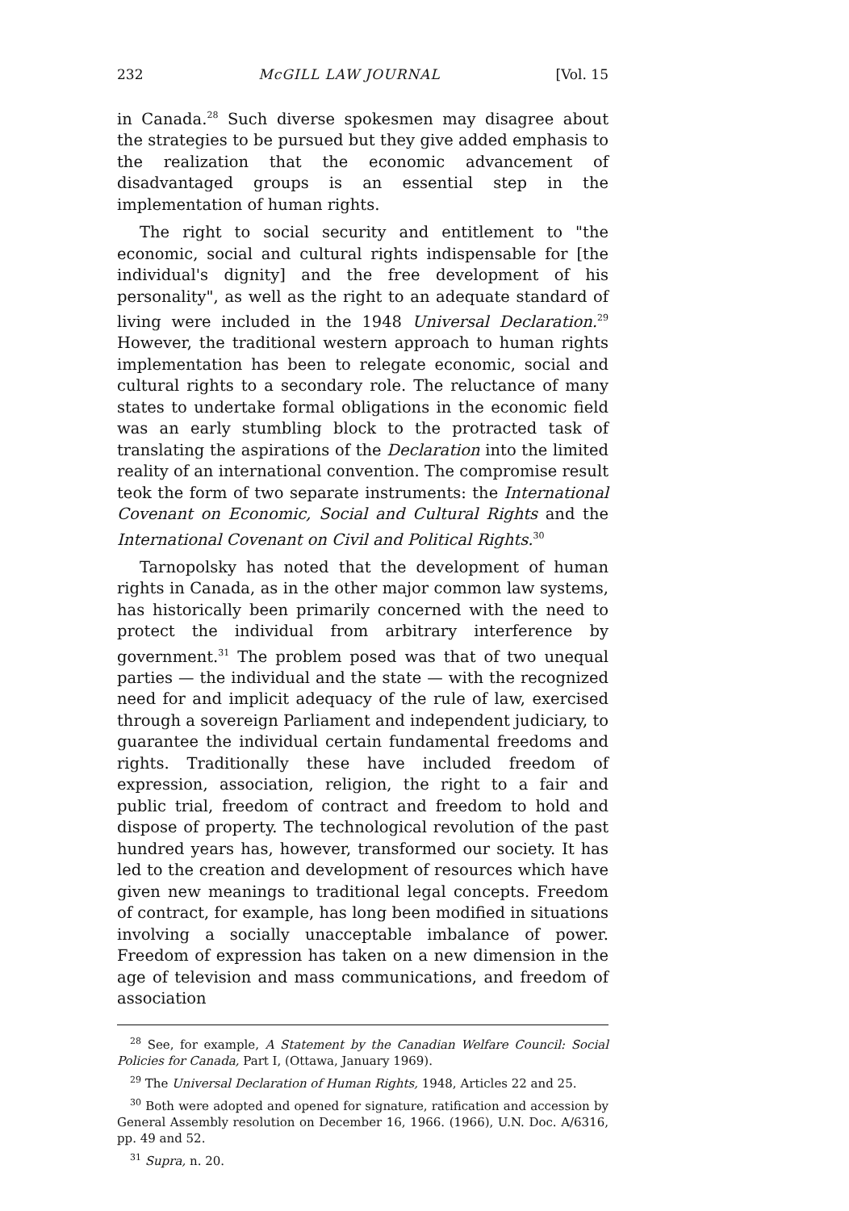232 McGILL LAW JOURNAL [Vol. 15
in Canada.<sup>28</sup> Such diverse spokesmen may disagree about the strategies to be pursued but they give added emphasis to the realization that the economic advancement of disadvantaged groups is an essential step in the implementation of human rights.
The right to social security and entitlement to "the economic, social and cultural rights indispensable for [the individual's dignity] and the free development of his personality", as well as the right to an adequate standard of living were included in the 1948 Universal Declaration.<sup>29</sup> However, the traditional western approach to human rights implementation has been to relegate economic, social and cultural rights to a secondary role. The reluctance of many states to undertake formal obligations in the economic field was an early stumbling block to the protracted task of translating the aspirations of the Declaration into the limited reality of an international convention. The compromise result teok the form of two separate instruments: the International Covenant on Economic, Social and Cultural Rights and the International Covenant on Civil and Political Rights.<sup>30</sup>
Tarnopolsky has noted that the development of human rights in Canada, as in the other major common law systems, has historically been primarily concerned with the need to protect the individual from arbitrary interference by government.<sup>31</sup> The problem posed was that of two unequal parties — the individual and the state — with the recognized need for and implicit adequacy of the rule of law, exercised through a sovereign Parliament and independent judiciary, to guarantee the individual certain fundamental freedoms and rights. Traditionally these have included freedom of expression, association, religion, the right to a fair and public trial, freedom of contract and freedom to hold and dispose of property. The technological revolution of the past hundred years has, however, transformed our society. It has led to the creation and development of resources which have given new meanings to traditional legal concepts. Freedom of contract, for example, has long been modified in situations involving a socially unacceptable imbalance of power. Freedom of expression has taken on a new dimension in the age of television and mass communications, and freedom of association
<sup>28</sup> See, for example, A Statement by the Canadian Welfare Council: Social Policies for Canada, Part I, (Ottawa, January 1969).
<sup>29</sup> The Universal Declaration of Human Rights, 1948, Articles 22 and 25.
<sup>30</sup> Both were adopted and opened for signature, ratification and accession by General Assembly resolution on December 16, 1966. (1966), U.N. Doc. A/6316, pp. 49 and 52.
<sup>31</sup> Supra, n. 20.